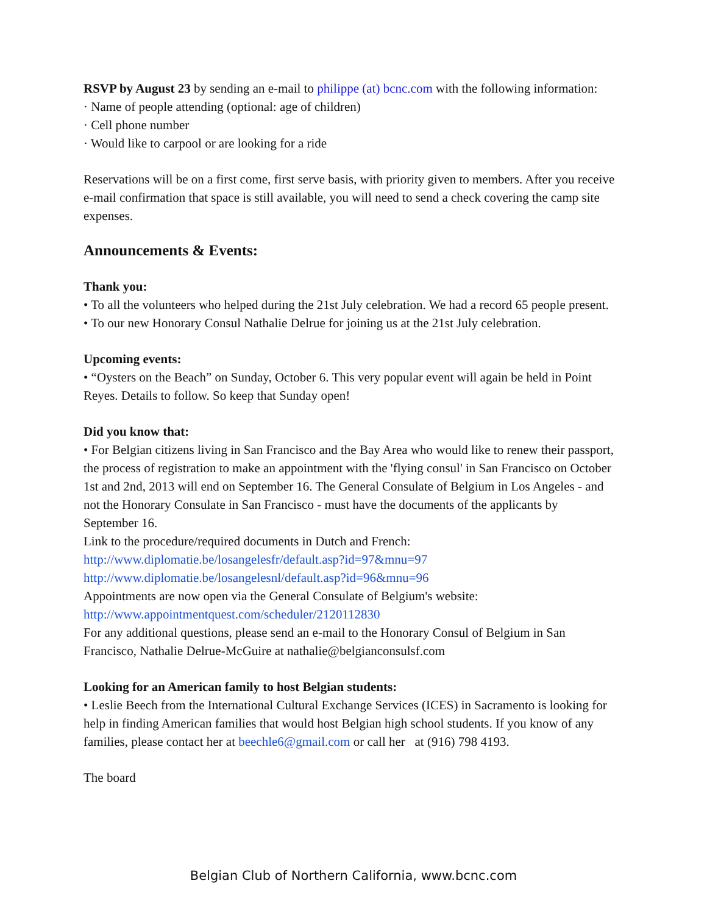RSVP by August 23 by sending an e-mail to philippe (at) bcnc.com with the following information:
· Name of people attending (optional: age of children)
· Cell phone number
· Would like to carpool or are looking for a ride
Reservations will be on a first come, first serve basis, with priority given to members. After you receive e-mail confirmation that space is still available, you will need to send a check covering the camp site expenses.
Announcements & Events:
Thank you:
• To all the volunteers who helped during the 21st July celebration. We had a record 65 people present.
• To our new Honorary Consul Nathalie Delrue for joining us at the 21st July celebration.
Upcoming events:
• “Oysters on the Beach” on Sunday, October 6. This very popular event will again be held in Point Reyes. Details to follow. So keep that Sunday open!
Did you know that:
• For Belgian citizens living in San Francisco and the Bay Area who would like to renew their passport, the process of registration to make an appointment with the 'flying consul' in San Francisco on October 1st and 2nd, 2013 will end on September 16. The General Consulate of Belgium in Los Angeles - and not the Honorary Consulate in San Francisco - must have the documents of the applicants by September 16.
Link to the procedure/required documents in Dutch and French:
http://www.diplomatie.be/losangelesfr/default.asp?id=97&mnu=97
http://www.diplomatie.be/losangelesnl/default.asp?id=96&mnu=96
Appointments are now open via the General Consulate of Belgium's website:
http://www.appointmentquest.com/scheduler/2120112830
For any additional questions, please send an e-mail to the Honorary Consul of Belgium in San Francisco, Nathalie Delrue-McGuire at nathalie@belgianconsulsf.com
Looking for an American family to host Belgian students:
• Leslie Beech from the International Cultural Exchange Services (ICES) in Sacramento is looking for help in finding American families that would host Belgian high school students. If you know of any families, please contact her at beechle6@gmail.com or call her at (916) 798 4193.
The board
Belgian Club of Northern California, www.bcnc.com